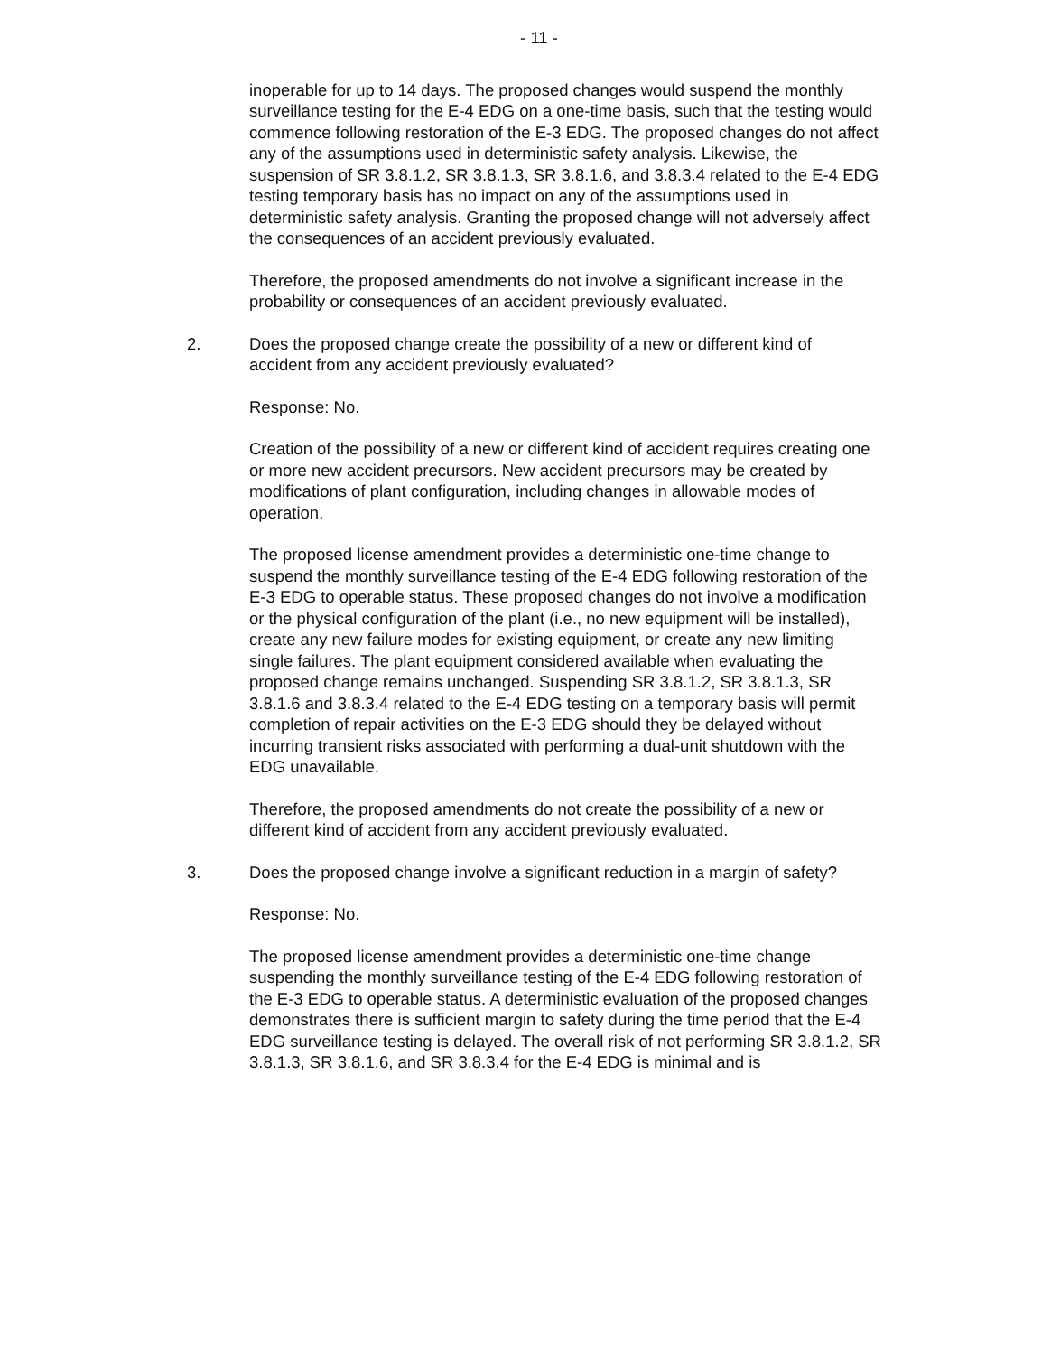- 11 -
inoperable for up to 14 days. The proposed changes would suspend the monthly surveillance testing for the E-4 EDG on a one-time basis, such that the testing would commence following restoration of the E-3 EDG. The proposed changes do not affect any of the assumptions used in deterministic safety analysis. Likewise, the suspension of SR 3.8.1.2, SR 3.8.1.3, SR 3.8.1.6, and 3.8.3.4 related to the E-4 EDG testing temporary basis has no impact on any of the assumptions used in deterministic safety analysis. Granting the proposed change will not adversely affect the consequences of an accident previously evaluated.
Therefore, the proposed amendments do not involve a significant increase in the probability or consequences of an accident previously evaluated.
2. Does the proposed change create the possibility of a new or different kind of accident from any accident previously evaluated?
Response: No.
Creation of the possibility of a new or different kind of accident requires creating one or more new accident precursors. New accident precursors may be created by modifications of plant configuration, including changes in allowable modes of operation.
The proposed license amendment provides a deterministic one-time change to suspend the monthly surveillance testing of the E-4 EDG following restoration of the E-3 EDG to operable status. These proposed changes do not involve a modification or the physical configuration of the plant (i.e., no new equipment will be installed), create any new failure modes for existing equipment, or create any new limiting single failures. The plant equipment considered available when evaluating the proposed change remains unchanged. Suspending SR 3.8.1.2, SR 3.8.1.3, SR 3.8.1.6 and 3.8.3.4 related to the E-4 EDG testing on a temporary basis will permit completion of repair activities on the E-3 EDG should they be delayed without incurring transient risks associated with performing a dual-unit shutdown with the EDG unavailable.
Therefore, the proposed amendments do not create the possibility of a new or different kind of accident from any accident previously evaluated.
3. Does the proposed change involve a significant reduction in a margin of safety?
Response: No.
The proposed license amendment provides a deterministic one-time change suspending the monthly surveillance testing of the E-4 EDG following restoration of the E-3 EDG to operable status. A deterministic evaluation of the proposed changes demonstrates there is sufficient margin to safety during the time period that the E-4 EDG surveillance testing is delayed. The overall risk of not performing SR 3.8.1.2, SR 3.8.1.3, SR 3.8.1.6, and SR 3.8.3.4 for the E-4 EDG is minimal and is